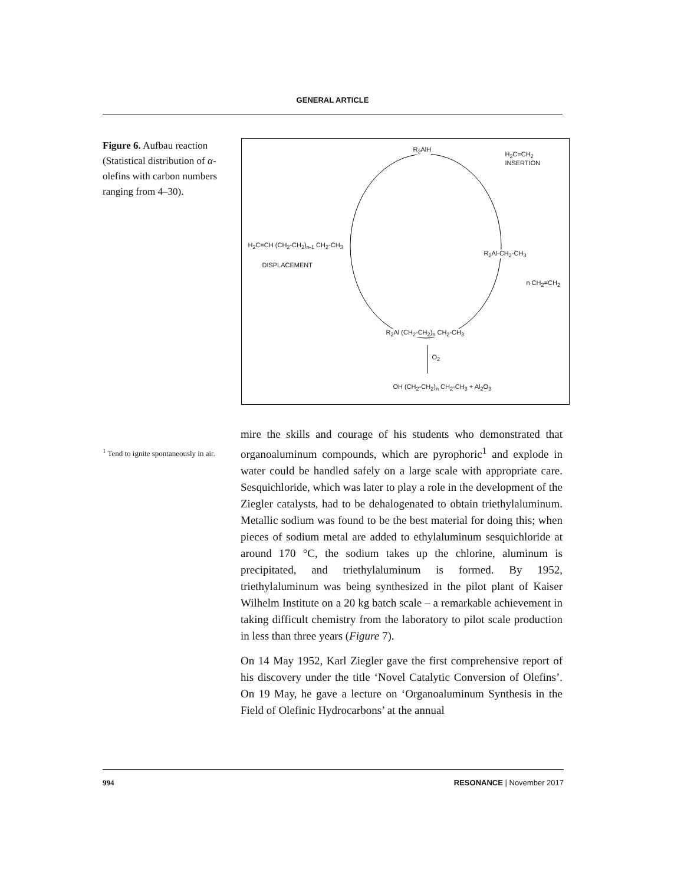GENERAL ARTICLE
Figure 6. Aufbau reaction (Statistical distribution of α-olefins with carbon numbers ranging from 4–30).
R<sub>2</sub>AlH
H<sub>2</sub>C=CH<sub>2</sub>
INSERTION
H<sub>2</sub>C=CH (CH<sub>2</sub>-CH<sub>2</sub>)<sub>n-1</sub> CH<sub>2</sub>-CH<sub>3</sub>
DISPLACEMENT
R<sub>2</sub>Al-CH<sub>2</sub>-CH<sub>3</sub>
n CH<sub>2</sub>=CH<sub>2</sub>
R<sub>2</sub>Al (CH<sub>2</sub>-CH<sub>2</sub>)<sub>n</sub> CH<sub>2</sub>-CH<sub>3</sub>
O<sub>2</sub>
OH (CH<sub>2</sub>-CH<sub>2</sub>)<sub>n</sub> CH<sub>2</sub>-CH<sub>3</sub> + Al<sub>2</sub>O<sub>3</sub>
<sup>1</sup> Tend to ignite spontaneously in air.
mire the skills and courage of his students who demonstrated that organoaluminum compounds, which are pyrophoric<sup>1</sup> and explode in water could be handled safely on a large scale with appropriate care. Sesquichloride, which was later to play a role in the development of the Ziegler catalysts, had to be dehalogenated to obtain triethylaluminum. Metallic sodium was found to be the best material for doing this; when pieces of sodium metal are added to ethylaluminum sesquichloride at around 170 °C, the sodium takes up the chlorine, aluminum is precipitated, and triethylaluminum is formed. By 1952, triethylaluminum was being synthesized in the pilot plant of Kaiser Wilhelm Institute on a 20 kg batch scale – a remarkable achievement in taking difficult chemistry from the laboratory to pilot scale production in less than three years (Figure 7).
On 14 May 1952, Karl Ziegler gave the first comprehensive report of his discovery under the title ‘Novel Catalytic Conversion of Olefins’. On 19 May, he gave a lecture on ‘Organoaluminum Synthesis in the Field of Olefinic Hydrocarbons’ at the annual
994 RESONANCE | November 2017